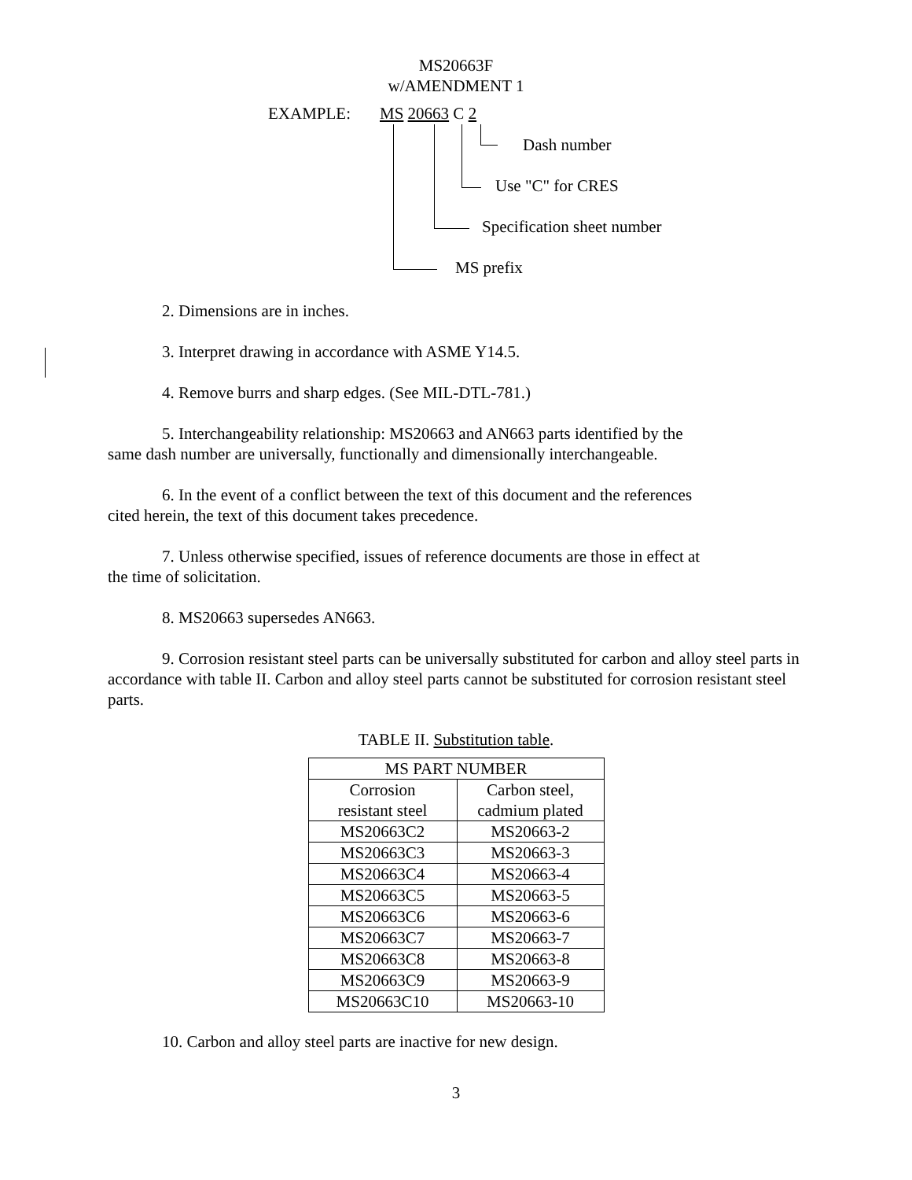MS20663F
w/AMENDMENT 1
EXAMPLE: MS 20663 C 2
Dash number
Use "C" for CRES
Specification sheet number
MS prefix
2. Dimensions are in inches.
3. Interpret drawing in accordance with ASME Y14.5.
4. Remove burrs and sharp edges. (See MIL-DTL-781.)
5. Interchangeability relationship: MS20663 and AN663 parts identified by the
same dash number are universally, functionally and dimensionally interchangeable.
6. In the event of a conflict between the text of this document and the references
cited herein, the text of this document takes precedence.
7. Unless otherwise specified, issues of reference documents are those in effect at
the time of solicitation.
8. MS20663 supersedes AN663.
9. Corrosion resistant steel parts can be universally substituted for carbon and alloy steel parts in accordance with table II. Carbon and alloy steel parts cannot be substituted for corrosion resistant steel parts.
TABLE II. Substitution table.
| MS PART NUMBER | |
| Corrosion resistant steel | Carbon steel, cadmium plated |
| MS20663C2 | MS20663-2 |
| MS20663C3 | MS20663-3 |
| MS20663C4 | MS20663-4 |
| MS20663C5 | MS20663-5 |
| MS20663C6 | MS20663-6 |
| MS20663C7 | MS20663-7 |
| MS20663C8 | MS20663-8 |
| MS20663C9 | MS20663-9 |
| MS20663C10 | MS20663-10 |
10. Carbon and alloy steel parts are inactive for new design.
3